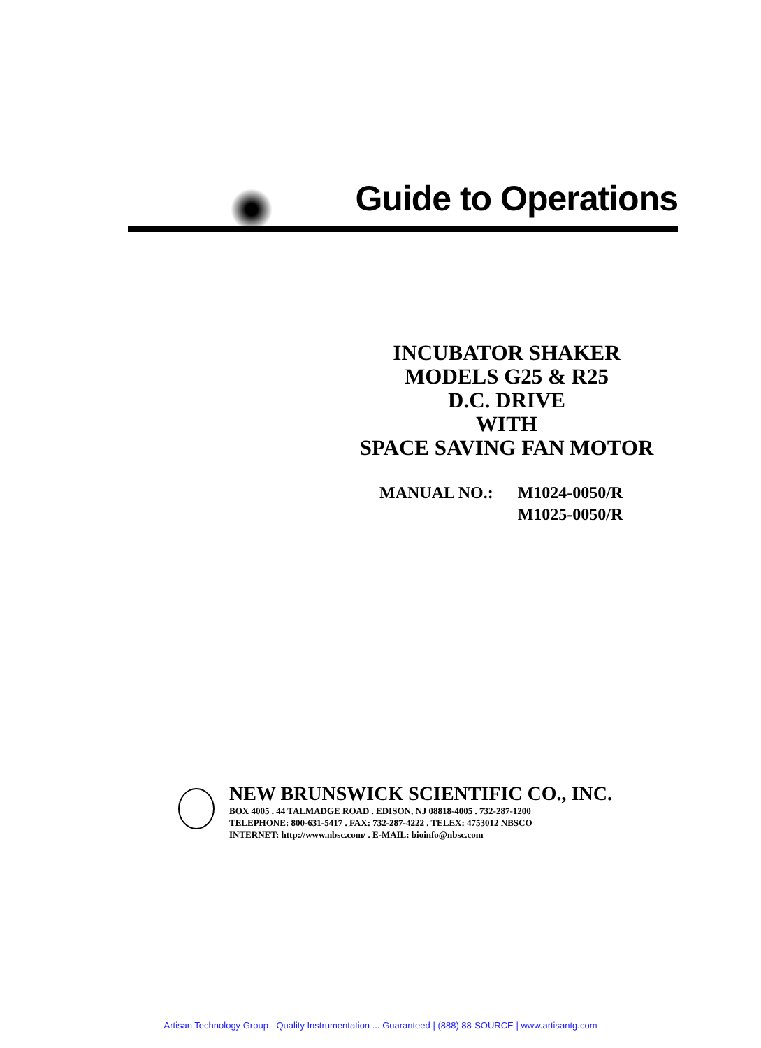Guide to Operations
INCUBATOR SHAKER
MODELS G25 & R25
D.C. DRIVE
WITH
SPACE SAVING FAN MOTOR
MANUAL NO.: M1024-0050/R
M1025-0050/R
NEW BRUNSWICK SCIENTIFIC CO., INC.
BOX 4005 . 44 TALMADGE ROAD . EDISON, NJ 08818-4005 . 732-287-1200
TELEPHONE: 800-631-5417 . FAX: 732-287-4222 . TELEX: 4753012 NBSCO
INTERNET: http://www.nbsc.com/ . E-MAIL: bioinfo@nbsc.com
Artisan Technology Group - Quality Instrumentation ... Guaranteed | (888) 88-SOURCE | www.artisantg.com